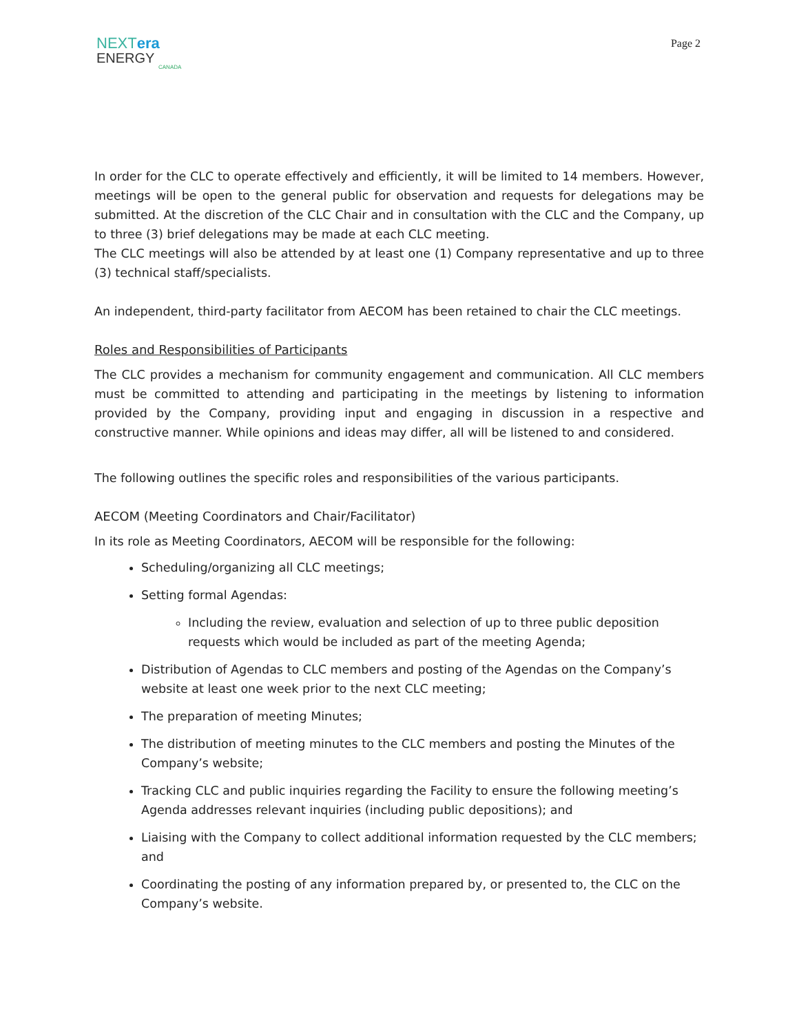NEXTera
ENERGY
CANADA
Page 2
In order for the CLC to operate effectively and efficiently, it will be limited to 14 members. However, meetings will be open to the general public for observation and requests for delegations may be submitted. At the discretion of the CLC Chair and in consultation with the CLC and the Company, up to three (3) brief delegations may be made at each CLC meeting.
The CLC meetings will also be attended by at least one (1) Company representative and up to three (3) technical staff/specialists.
An independent, third-party facilitator from AECOM has been retained to chair the CLC meetings.
Roles and Responsibilities of Participants
The CLC provides a mechanism for community engagement and communication. All CLC members must be committed to attending and participating in the meetings by listening to information provided by the Company, providing input and engaging in discussion in a respective and constructive manner. While opinions and ideas may differ, all will be listened to and considered.
The following outlines the specific roles and responsibilities of the various participants.
AECOM (Meeting Coordinators and Chair/Facilitator)
In its role as Meeting Coordinators, AECOM will be responsible for the following:
Scheduling/organizing all CLC meetings;
Setting formal Agendas:
Including the review, evaluation and selection of up to three public deposition requests which would be included as part of the meeting Agenda;
Distribution of Agendas to CLC members and posting of the Agendas on the Company’s website at least one week prior to the next CLC meeting;
The preparation of meeting Minutes;
The distribution of meeting minutes to the CLC members and posting the Minutes of the Company’s website;
Tracking CLC and public inquiries regarding the Facility to ensure the following meeting’s Agenda addresses relevant inquiries (including public depositions); and
Liaising with the Company to collect additional information requested by the CLC members; and
Coordinating the posting of any information prepared by, or presented to, the CLC on the Company’s website.